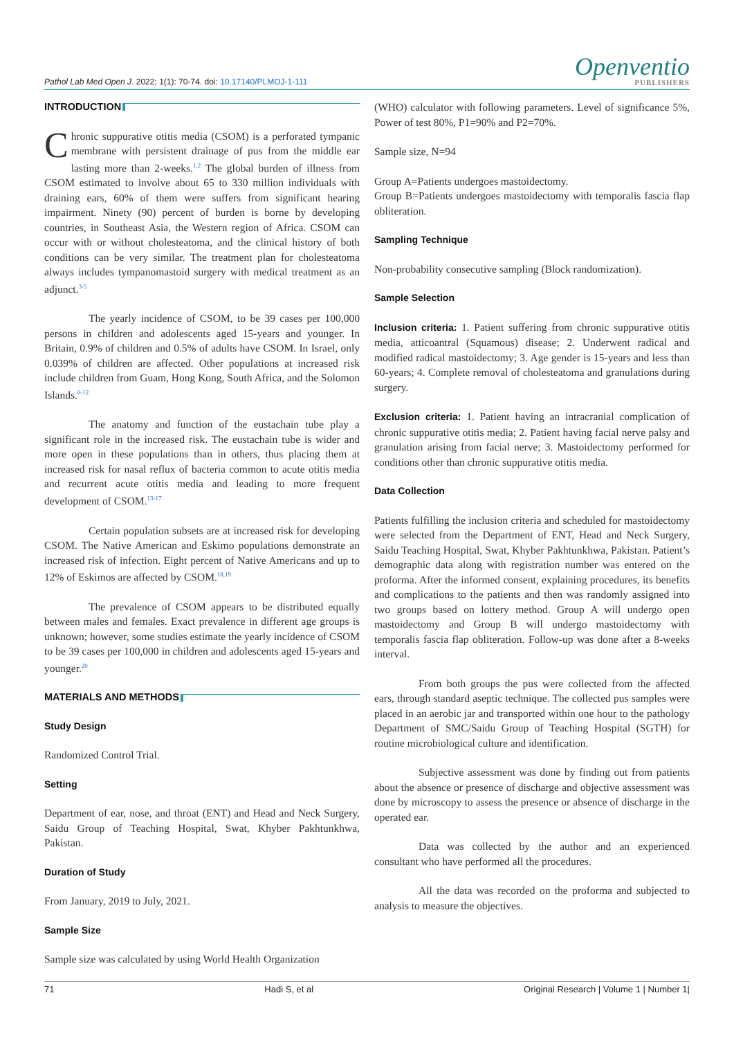Pathol Lab Med Open J. 2022; 1(1): 70-74. doi: 10.17140/PLMOJ-1-111
Openventio
PUBLISHERS
INTRODUCTION
Chronic suppurative otitis media (CSOM) is a perforated tympanic membrane with persistent drainage of pus from the middle ear lasting more than 2-weeks.<sup>1,2</sup> The global burden of illness from CSOM estimated to involve about 65 to 330 million individuals with draining ears, 60% of them were suffers from significant hearing impairment. Ninety (90) percent of burden is borne by developing countries, in Southeast Asia, the Western region of Africa. CSOM can occur with or without cholesteatoma, and the clinical history of both conditions can be very similar. The treatment plan for cholesteatoma always includes tympanomastoid surgery with medical treatment as an adjunct.<sup>3-5</sup>
The yearly incidence of CSOM, to be 39 cases per 100,000 persons in children and adolescents aged 15-years and younger. In Britain, 0.9% of children and 0.5% of adults have CSOM. In Israel, only 0.039% of children are affected. Other populations at increased risk include children from Guam, Hong Kong, South Africa, and the Solomon Islands.<sup>6-12</sup>
The anatomy and function of the eustachain tube play a significant role in the increased risk. The eustachain tube is wider and more open in these populations than in others, thus placing them at increased risk for nasal reflux of bacteria common to acute otitis media and recurrent acute otitis media and leading to more frequent development of CSOM.<sup>13-17</sup>
Certain population subsets are at increased risk for developing CSOM. The Native American and Eskimo populations demonstrate an increased risk of infection. Eight percent of Native Americans and up to 12% of Eskimos are affected by CSOM.<sup>18,19</sup>
The prevalence of CSOM appears to be distributed equally between males and females. Exact prevalence in different age groups is unknown; however, some studies estimate the yearly incidence of CSOM to be 39 cases per 100,000 in children and adolescents aged 15-years and younger.<sup>20</sup>
MATERIALS AND METHODS
Study Design
Randomized Control Trial.
Setting
Department of ear, nose, and throat (ENT) and Head and Neck Surgery, Saidu Group of Teaching Hospital, Swat, Khyber Pakhtunkhwa, Pakistan.
Duration of Study
From January, 2019 to July, 2021.
Sample Size
Sample size was calculated by using World Health Organization
(WHO) calculator with following parameters. Level of significance 5%, Power of test 80%, P1=90% and P2=70%.
Sample size, N=94
Group A=Patients undergoes mastoidectomy.
Group B=Patients undergoes mastoidectomy with temporalis fascia flap obliteration.
Sampling Technique
Non-probability consecutive sampling (Block randomization).
Sample Selection
Inclusion criteria: 1. Patient suffering from chronic suppurative otitis media, atticoantral (Squamous) disease; 2. Underwent radical and modified radical mastoidectomy; 3. Age gender is 15-years and less than 60-years; 4. Complete removal of cholesteatoma and granulations during surgery.
Exclusion criteria: 1. Patient having an intracranial complication of chronic suppurative otitis media; 2. Patient having facial nerve palsy and granulation arising from facial nerve; 3. Mastoidectomy performed for conditions other than chronic suppurative otitis media.
Data Collection
Patients fulfilling the inclusion criteria and scheduled for mastoidectomy were selected from the Department of ENT, Head and Neck Surgery, Saidu Teaching Hospital, Swat, Khyber Pakhtunkhwa, Pakistan. Patient’s demographic data along with registration number was entered on the proforma. After the informed consent, explaining procedures, its benefits and complications to the patients and then was randomly assigned into two groups based on lottery method. Group A will undergo open mastoidectomy and Group B will undergo mastoidectomy with temporalis fascia flap obliteration. Follow-up was done after a 8-weeks interval.
From both groups the pus were collected from the affected ears, through standard aseptic technique. The collected pus samples were placed in an aerobic jar and transported within one hour to the pathology Department of SMC/Saidu Group of Teaching Hospital (SGTH) for routine microbiological culture and identification.
Subjective assessment was done by finding out from patients about the absence or presence of discharge and objective assessment was done by microscopy to assess the presence or absence of discharge in the operated ear.
Data was collected by the author and an experienced consultant who have performed all the procedures.
All the data was recorded on the proforma and subjected to analysis to measure the objectives.
71 Hadi S, et al Original Research | Volume 1 | Number 1|